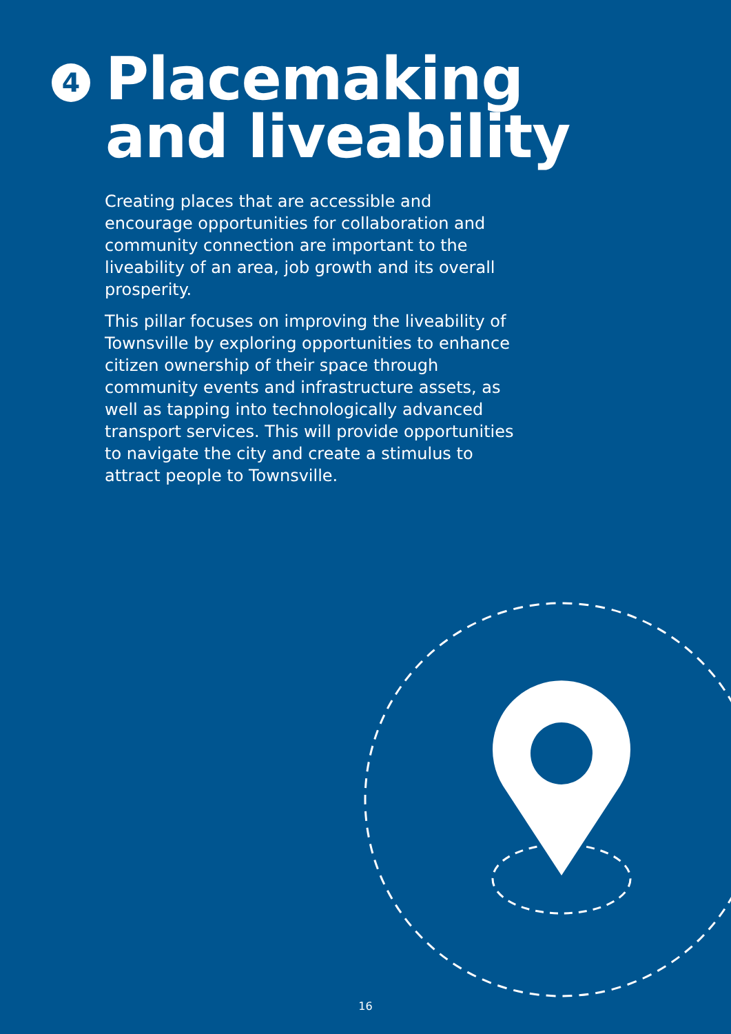4
Placemaking
and liveability
Creating places that are accessible and encourage opportunities for collaboration and community connection are important to the liveability of an area, job growth and its overall prosperity.
This pillar focuses on improving the liveability of Townsville by exploring opportunities to enhance citizen ownership of their space through community events and infrastructure assets, as well as tapping into technologically advanced transport services. This will provide opportunities to navigate the city and create a stimulus to attract people to Townsville.
16